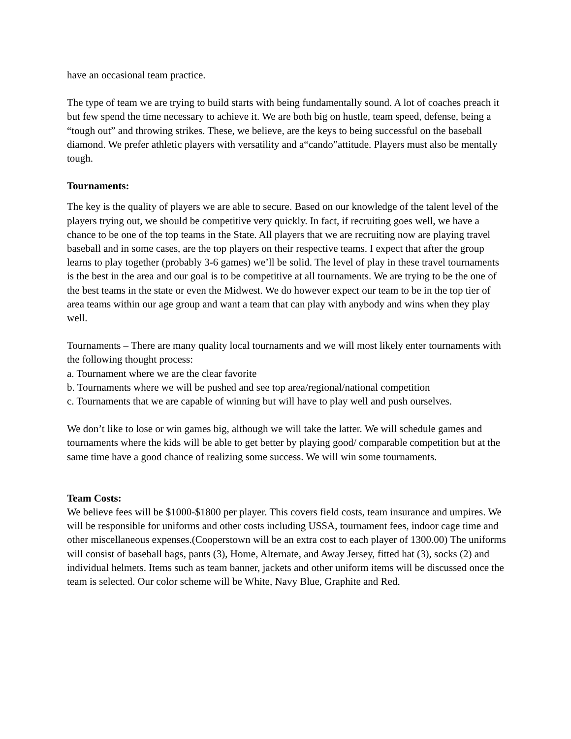have an occasional team practice.
The type of team we are trying to build starts with being fundamentally sound. A lot of coaches preach it but few spend the time necessary to achieve it. We are both big on hustle, team speed, defense, being a “tough out” and throwing strikes. These, we believe, are the keys to being successful on the baseball diamond. We prefer athletic players with versatility and a“cando”attitude. Players must also be mentally tough.
Tournaments:
The key is the quality of players we are able to secure. Based on our knowledge of the talent level of the players trying out, we should be competitive very quickly. In fact, if recruiting goes well, we have a chance to be one of the top teams in the State. All players that we are recruiting now are playing travel baseball and in some cases, are the top players on their respective teams. I expect that after the group learns to play together (probably 3-6 games) we’ll be solid. The level of play in these travel tournaments is the best in the area and our goal is to be competitive at all tournaments. We are trying to be the one of the best teams in the state or even the Midwest. We do however expect our team to be in the top tier of area teams within our age group and want a team that can play with anybody and wins when they play well.
Tournaments – There are many quality local tournaments and we will most likely enter tournaments with the following thought process:
a. Tournament where we are the clear favorite
b. Tournaments where we will be pushed and see top area/regional/national competition
c. Tournaments that we are capable of winning but will have to play well and push ourselves.
We don’t like to lose or win games big, although we will take the latter. We will schedule games and tournaments where the kids will be able to get better by playing good/ comparable competition but at the same time have a good chance of realizing some success. We will win some tournaments.
Team Costs:
We believe fees will be $1000-$1800 per player. This covers field costs, team insurance and umpires. We will be responsible for uniforms and other costs including USSA, tournament fees, indoor cage time and other miscellaneous expenses.(Cooperstown will be an extra cost to each player of 1300.00) The uniforms will consist of baseball bags, pants (3), Home, Alternate, and Away Jersey, fitted hat (3), socks (2) and individual helmets. Items such as team banner, jackets and other uniform items will be discussed once the team is selected. Our color scheme will be White, Navy Blue, Graphite and Red.